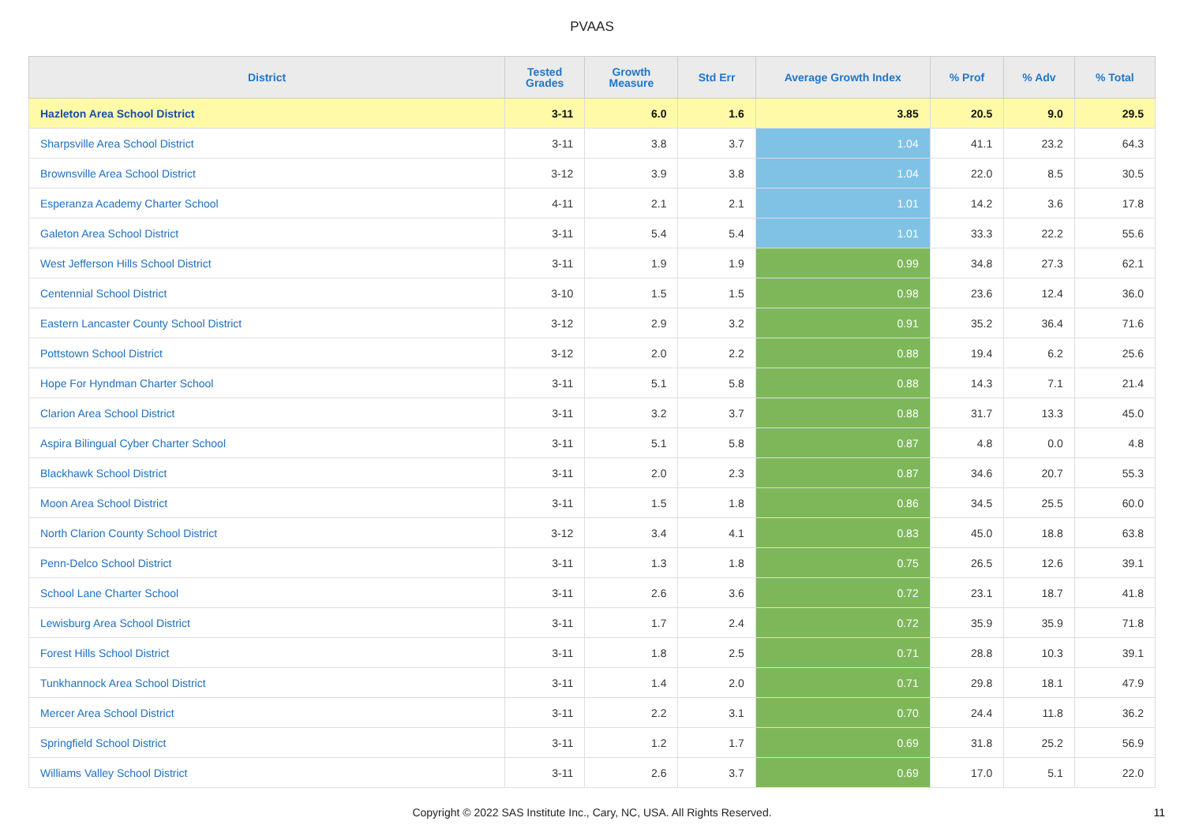PVAAS
| District | Tested Grades | Growth Measure | Std Err | Average Growth Index | % Prof | % Adv | % Total |
| --- | --- | --- | --- | --- | --- | --- | --- |
| Hazleton Area School District | 3-11 | 6.0 | 1.6 | 3.85 | 20.5 | 9.0 | 29.5 |
| Sharpsville Area School District | 3-11 | 3.8 | 3.7 | 1.04 | 41.1 | 23.2 | 64.3 |
| Brownsville Area School District | 3-12 | 3.9 | 3.8 | 1.04 | 22.0 | 8.5 | 30.5 |
| Esperanza Academy Charter School | 4-11 | 2.1 | 2.1 | 1.01 | 14.2 | 3.6 | 17.8 |
| Galeton Area School District | 3-11 | 5.4 | 5.4 | 1.01 | 33.3 | 22.2 | 55.6 |
| West Jefferson Hills School District | 3-11 | 1.9 | 1.9 | 0.99 | 34.8 | 27.3 | 62.1 |
| Centennial School District | 3-10 | 1.5 | 1.5 | 0.98 | 23.6 | 12.4 | 36.0 |
| Eastern Lancaster County School District | 3-12 | 2.9 | 3.2 | 0.91 | 35.2 | 36.4 | 71.6 |
| Pottstown School District | 3-12 | 2.0 | 2.2 | 0.88 | 19.4 | 6.2 | 25.6 |
| Hope For Hyndman Charter School | 3-11 | 5.1 | 5.8 | 0.88 | 14.3 | 7.1 | 21.4 |
| Clarion Area School District | 3-11 | 3.2 | 3.7 | 0.88 | 31.7 | 13.3 | 45.0 |
| Aspira Bilingual Cyber Charter School | 3-11 | 5.1 | 5.8 | 0.87 | 4.8 | 0.0 | 4.8 |
| Blackhawk School District | 3-11 | 2.0 | 2.3 | 0.87 | 34.6 | 20.7 | 55.3 |
| Moon Area School District | 3-11 | 1.5 | 1.8 | 0.86 | 34.5 | 25.5 | 60.0 |
| North Clarion County School District | 3-12 | 3.4 | 4.1 | 0.83 | 45.0 | 18.8 | 63.8 |
| Penn-Delco School District | 3-11 | 1.3 | 1.8 | 0.75 | 26.5 | 12.6 | 39.1 |
| School Lane Charter School | 3-11 | 2.6 | 3.6 | 0.72 | 23.1 | 18.7 | 41.8 |
| Lewisburg Area School District | 3-11 | 1.7 | 2.4 | 0.72 | 35.9 | 35.9 | 71.8 |
| Forest Hills School District | 3-11 | 1.8 | 2.5 | 0.71 | 28.8 | 10.3 | 39.1 |
| Tunkhannock Area School District | 3-11 | 1.4 | 2.0 | 0.71 | 29.8 | 18.1 | 47.9 |
| Mercer Area School District | 3-11 | 2.2 | 3.1 | 0.70 | 24.4 | 11.8 | 36.2 |
| Springfield School District | 3-11 | 1.2 | 1.7 | 0.69 | 31.8 | 25.2 | 56.9 |
| Williams Valley School District | 3-11 | 2.6 | 3.7 | 0.69 | 17.0 | 5.1 | 22.0 |
Copyright © 2022 SAS Institute Inc., Cary, NC, USA. All Rights Reserved. 11